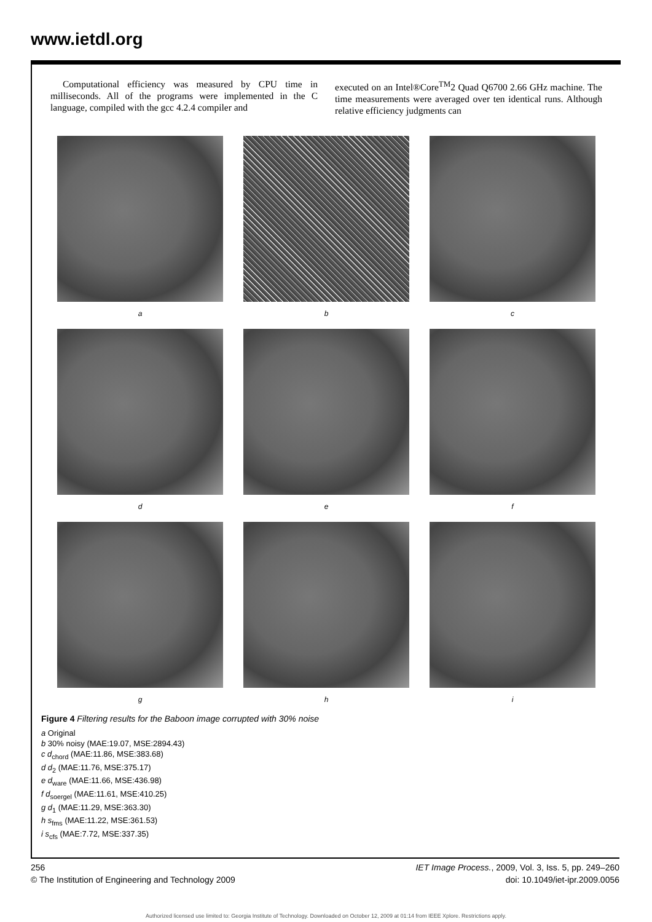www.ietdl.org
Computational efficiency was measured by CPU time in milliseconds. All of the programs were implemented in the C language, compiled with the gcc 4.2.4 compiler and
executed on an Intel®Core<sup>TM</sup>2 Quad Q6700 2.66 GHz machine. The time measurements were averaged over ten identical runs. Although relative efficiency judgments can
a
b
c
d
e
f
g
h
i
Figure 4 Filtering results for the Baboon image corrupted with 30% noise
a Original
b 30% noisy (MAE:19.07, MSE:2894.43)
c d<sub>chord</sub> (MAE:11.86, MSE:383.68)
d d<sub>2</sub> (MAE:11.76, MSE:375.17)
e d<sub>ware</sub> (MAE:11.66, MSE:436.98)
f d<sub>soergel</sub> (MAE:11.61, MSE:410.25)
g d<sub>1</sub> (MAE:11.29, MSE:363.30)
h s<sub>fms</sub> (MAE:11.22, MSE:361.53)
i s<sub>cfs</sub> (MAE:7.72, MSE:337.35)
256
© The Institution of Engineering and Technology 2009
IET Image Process., 2009, Vol. 3, Iss. 5, pp. 249–260
doi: 10.1049/iet-ipr.2009.0056
Authorized licensed use limited to: Georgia Institute of Technology. Downloaded on October 12, 2009 at 01:14 from IEEE Xplore. Restrictions apply.